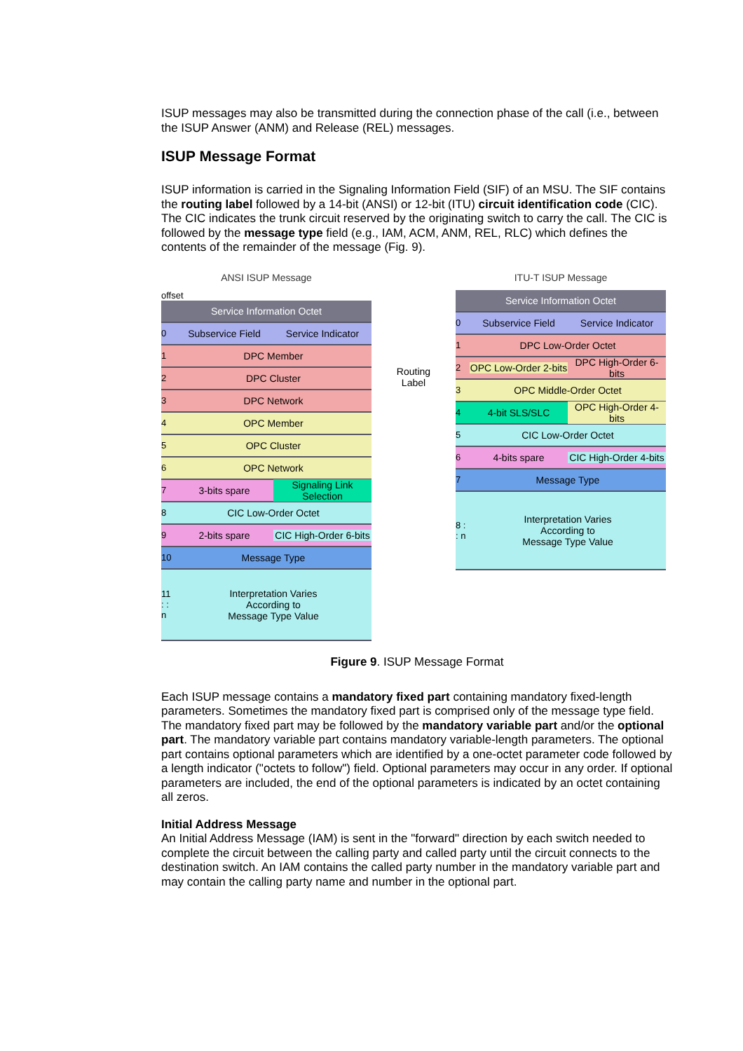ISUP messages may also be transmitted during the connection phase of the call (i.e., between the ISUP Answer (ANM) and Release (REL) messages.
ISUP Message Format
ISUP information is carried in the Signaling Information Field (SIF) of an MSU. The SIF contains the routing label followed by a 14-bit (ANSI) or 12-bit (ITU) circuit identification code (CIC). The CIC indicates the trunk circuit reserved by the originating switch to carry the call. The CIC is followed by the message type field (e.g., IAM, ACM, ANM, REL, RLC) which defines the contents of the remainder of the message (Fig. 9).
ANSI ISUP Message
offset
Service Information Octet
0 Subservice Field Service Indicator
1 DPC Member
2 DPC Cluster
3 DPC Network
4 OPC Member
5 OPC Cluster
6 OPC Network
7 3-bits spare Signaling Link Selection
8 CIC Low-Order Octet
9 2-bits spare CIC High-Order 6-bits
10 Message Type
11 : : n
Interpretation Varies
According to
Message Type Value
Routing Label
ITU-T ISUP Message
Service Information Octet
0 Subservice Field Service Indicator
1 DPC Low-Order Octet
2 OPC Low-Order 2-bits DPC High-Order 6-bits
3 OPC Middle-Order Octet
4 4-bit SLS/SLC OPC High-Order 4-bits
5 CIC Low-Order Octet
6 4-bits spare CIC High-Order 4-bits
7 Message Type
8 : : n
Interpretation Varies
According to
Message Type Value
Figure 9. ISUP Message Format
Each ISUP message contains a mandatory fixed part containing mandatory fixed-length parameters. Sometimes the mandatory fixed part is comprised only of the message type field. The mandatory fixed part may be followed by the mandatory variable part and/or the optional part. The mandatory variable part contains mandatory variable-length parameters. The optional part contains optional parameters which are identified by a one-octet parameter code followed by a length indicator ("octets to follow") field. Optional parameters may occur in any order. If optional parameters are included, the end of the optional parameters is indicated by an octet containing all zeros.
Initial Address Message
An Initial Address Message (IAM) is sent in the "forward" direction by each switch needed to complete the circuit between the calling party and called party until the circuit connects to the destination switch. An IAM contains the called party number in the mandatory variable part and may contain the calling party name and number in the optional part.